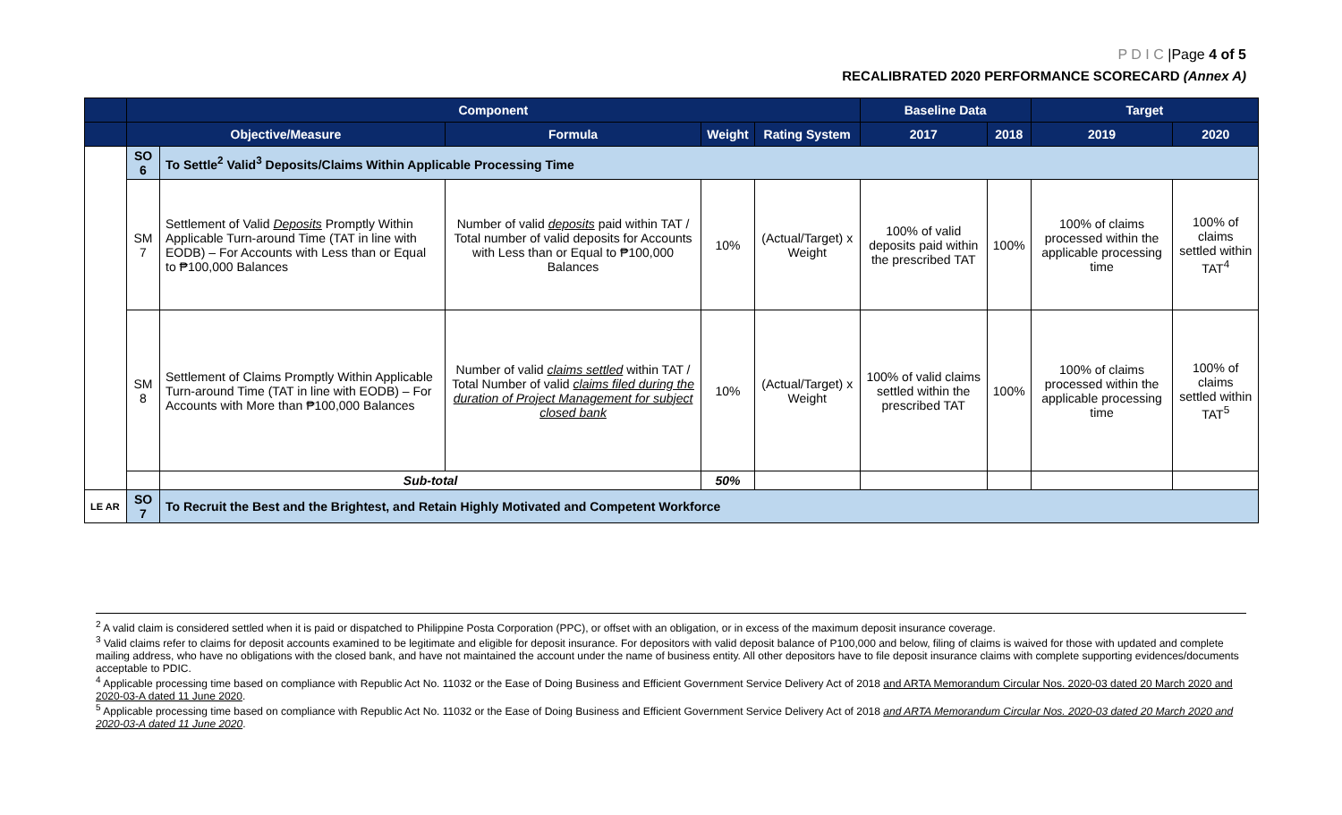P D I C |Page 4 of 5
RECALIBRATED 2020 PERFORMANCE SCORECARD (Annex A)
| | Component | | | | | Baseline Data | | Target | |
| --- | --- | --- | --- | --- | --- | --- | --- | --- | --- |
| | Objective/Measure | | Formula | Weight | Rating System | 2017 | 2018 | 2019 | 2020 |
| | SO 6 | To Settle<sup>2</sup> Valid<sup>3</sup> Deposits/Claims Within Applicable Processing Time | | | | | | | |
| | SM 7 | Settlement of Valid Deposits Promptly Within Applicable Turn-around Time (TAT in line with EODB) – For Accounts with Less than or Equal to ₱100,000 Balances | Number of valid deposits paid within TAT / Total number of valid deposits for Accounts with Less than or Equal to ₱100,000 Balances | 10% | (Actual/Target) x Weight | 100% of valid deposits paid within the prescribed TAT | 100% | 100% of claims processed within the applicable processing time | 100% of claims settled within TAT<sup>4</sup> |
| | SM 8 | Settlement of Claims Promptly Within Applicable Turn-around Time (TAT in line with EODB) – For Accounts with More than ₱100,000 Balances | Number of valid claims settled within TAT / Total Number of valid claims filed during the duration of Project Management for subject closed bank | 10% | (Actual/Target) x Weight | 100% of valid claims settled within the prescribed TAT | 100% | 100% of claims processed within the applicable processing time | 100% of claims settled within TAT<sup>5</sup> |
| | | Sub-total | | 50% | | | | | |
| LE AR | SO 7 | To Recruit the Best and the Brightest, and Retain Highly Motivated and Competent Workforce | | | | | | | |
<sup>2</sup> A valid claim is considered settled when it is paid or dispatched to Philippine Posta Corporation (PPC), or offset with an obligation, or in excess of the maximum deposit insurance coverage.
<sup>3</sup> Valid claims refer to claims for deposit accounts examined to be legitimate and eligible for deposit insurance. For depositors with valid deposit balance of P100,000 and below, filing of claims is waived for those with updated and complete mailing address, who have no obligations with the closed bank, and have not maintained the account under the name of business entity. All other depositors have to file deposit insurance claims with complete supporting evidences/documents acceptable to PDIC.
<sup>4</sup> Applicable processing time based on compliance with Republic Act No. 11032 or the Ease of Doing Business and Efficient Government Service Delivery Act of 2018 and ARTA Memorandum Circular Nos. 2020-03 dated 20 March 2020 and 2020-03-A dated 11 June 2020.
<sup>5</sup> Applicable processing time based on compliance with Republic Act No. 11032 or the Ease of Doing Business and Efficient Government Service Delivery Act of 2018 and ARTA Memorandum Circular Nos. 2020-03 dated 20 March 2020 and 2020-03-A dated 11 June 2020.